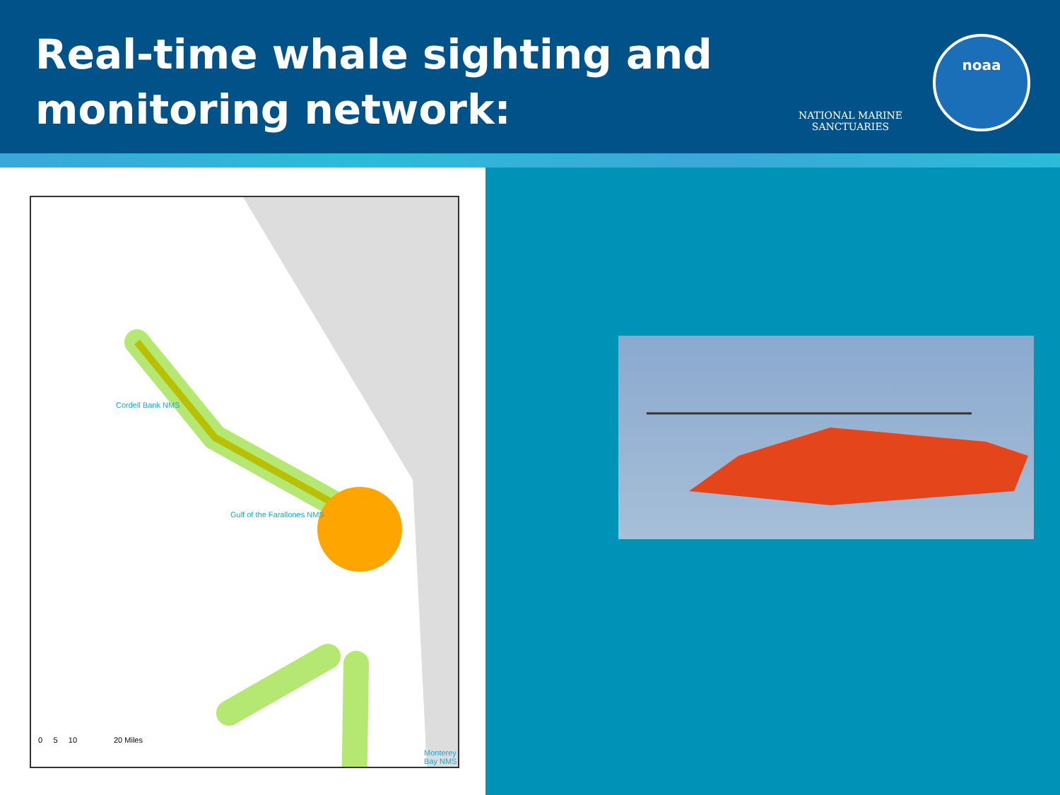Real-time whale sighting and
monitoring network:
NATIONAL MARINE
SANCTUARIES
noaa
Cordell Bank NMS
Gulf of the Farallones NMS
Monterey Bay NMS
0 5 10 20 Miles